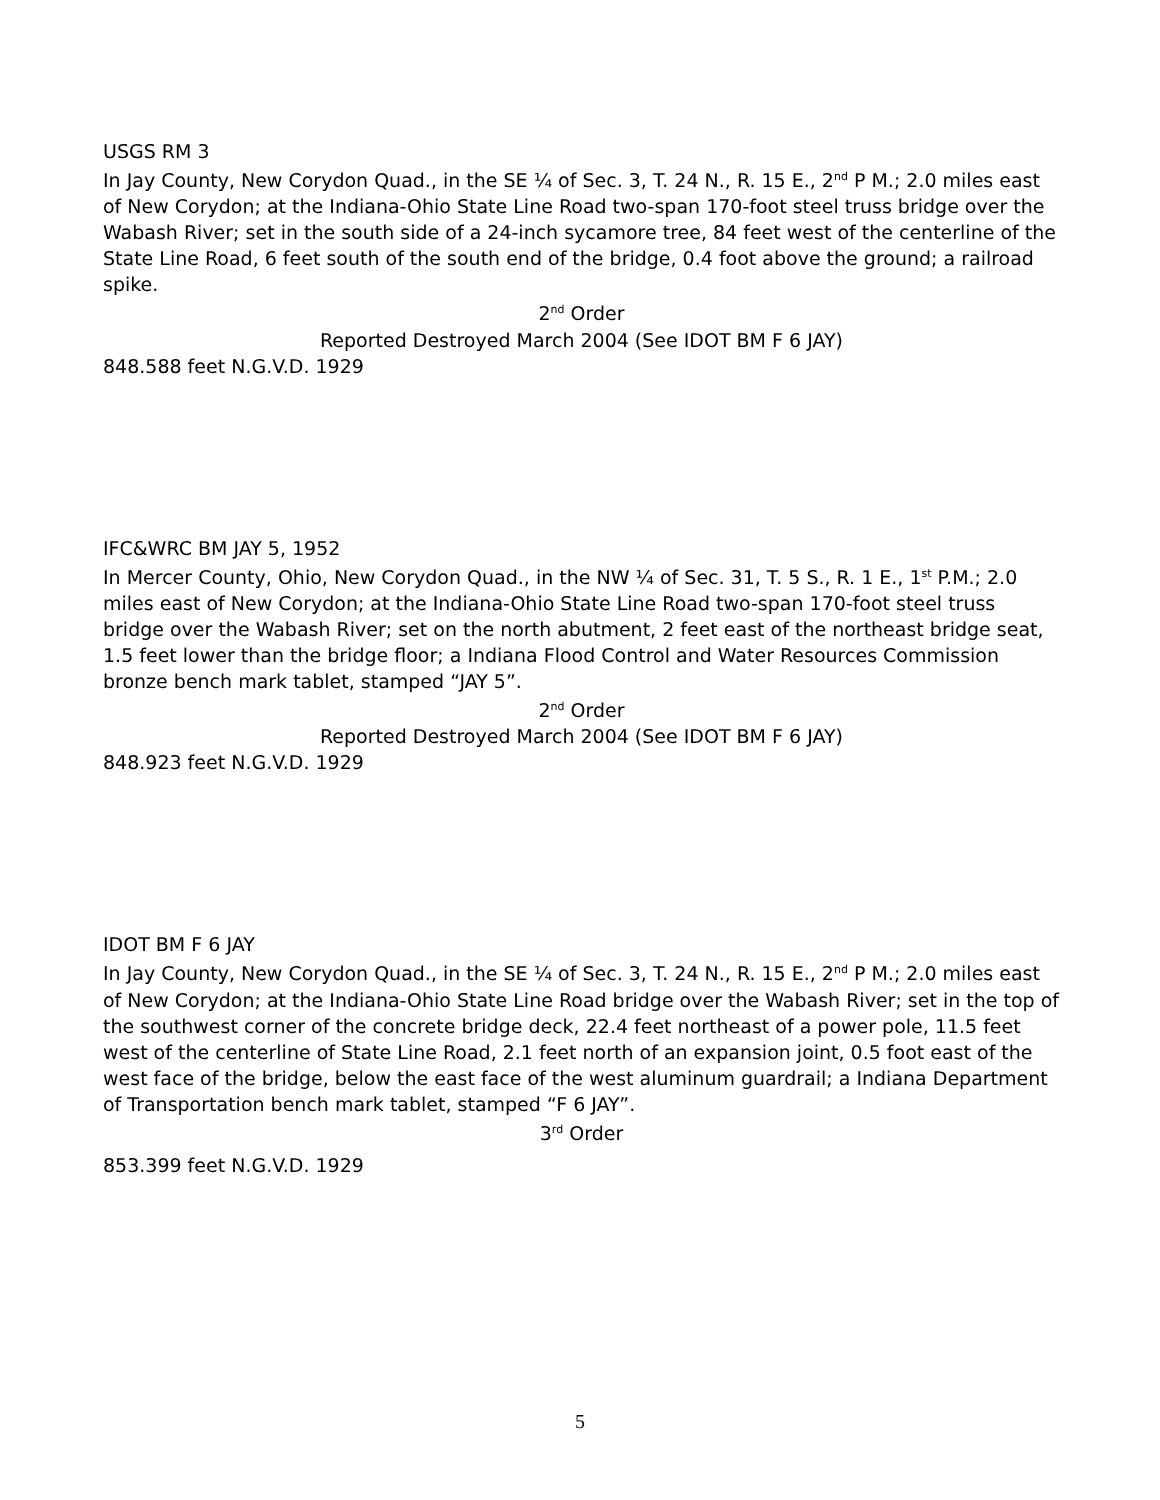USGS RM 3
In Jay County, New Corydon Quad., in the SE ¼ of Sec. 3, T. 24 N., R. 15 E., 2<sup>nd</sup> P M.; 2.0 miles east of New Corydon; at the Indiana-Ohio State Line Road two-span 170-foot steel truss bridge over the Wabash River; set in the south side of a 24-inch sycamore tree, 84 feet west of the centerline of the State Line Road, 6 feet south of the south end of the bridge, 0.4 foot above the ground; a railroad spike.
2<sup>nd</sup> Order
Reported Destroyed March 2004 (See IDOT BM F 6 JAY)
848.588 feet N.G.V.D. 1929
IFC&WRC BM JAY 5, 1952
In Mercer County, Ohio, New Corydon Quad., in the NW ¼ of Sec. 31, T. 5 S., R. 1 E., 1<sup>st</sup> P.M.; 2.0 miles east of New Corydon; at the Indiana-Ohio State Line Road two-span 170-foot steel truss bridge over the Wabash River; set on the north abutment, 2 feet east of the northeast bridge seat, 1.5 feet lower than the bridge floor; a Indiana Flood Control and Water Resources Commission bronze bench mark tablet, stamped “JAY 5”.
2<sup>nd</sup> Order
Reported Destroyed March 2004 (See IDOT BM F 6 JAY)
848.923 feet N.G.V.D. 1929
IDOT BM F 6 JAY
In Jay County, New Corydon Quad., in the SE ¼ of Sec. 3, T. 24 N., R. 15 E., 2<sup>nd</sup> P M.; 2.0 miles east of New Corydon; at the Indiana-Ohio State Line Road bridge over the Wabash River; set in the top of the southwest corner of the concrete bridge deck, 22.4 feet northeast of a power pole, 11.5 feet west of the centerline of State Line Road, 2.1 feet north of an expansion joint, 0.5 foot east of the west face of the bridge, below the east face of the west aluminum guardrail; a Indiana Department of Transportation bench mark tablet, stamped “F 6 JAY”.
3<sup>rd</sup> Order
853.399 feet N.G.V.D. 1929
5